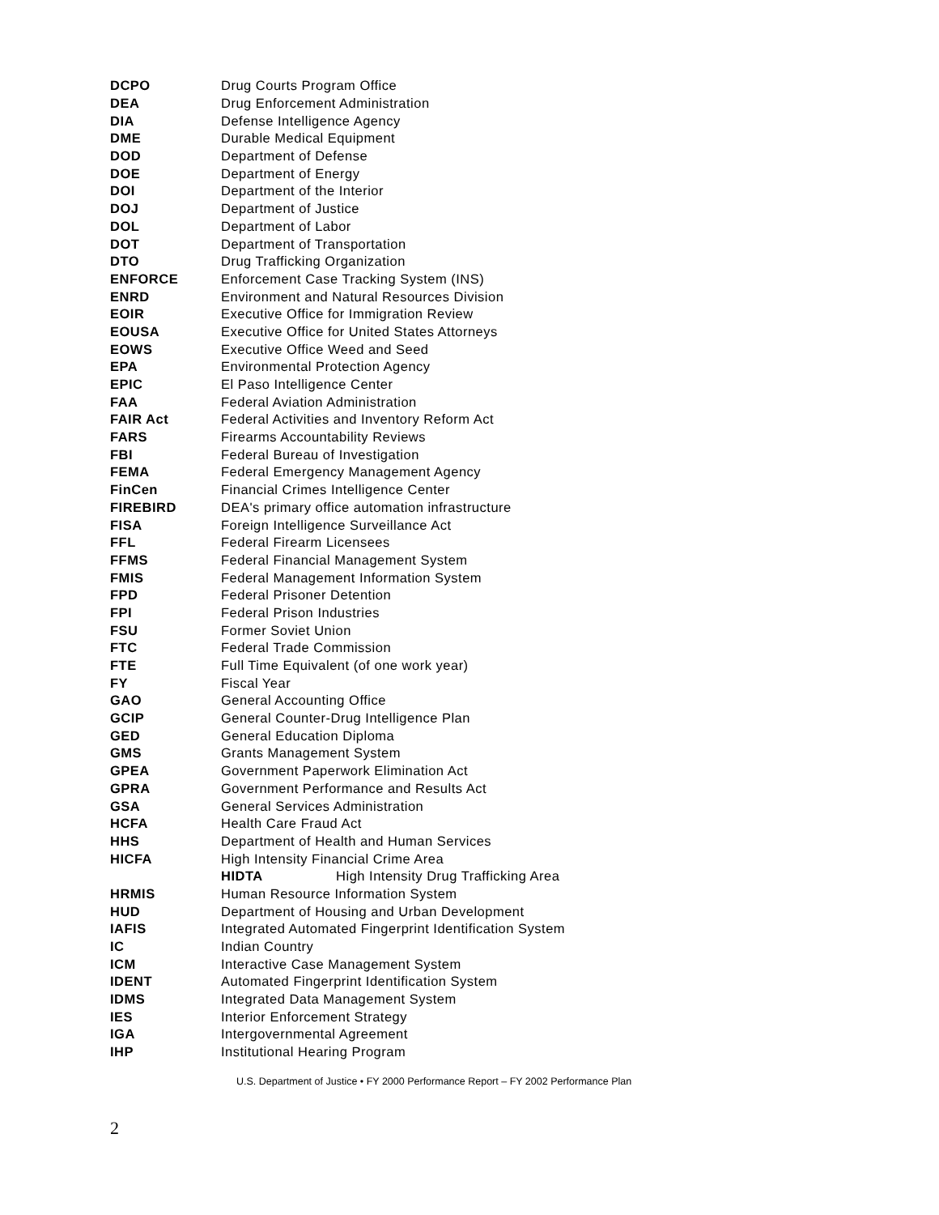| DCPO | Drug Courts Program Office |
| DEA | Drug Enforcement Administration |
| DIA | Defense Intelligence Agency |
| DME | Durable Medical Equipment |
| DOD | Department of Defense |
| DOE | Department of Energy |
| DOI | Department of the Interior |
| DOJ | Department of Justice |
| DOL | Department of Labor |
| DOT | Department of Transportation |
| DTO | Drug Trafficking Organization |
| ENFORCE | Enforcement Case Tracking System (INS) |
| ENRD | Environment and Natural Resources Division |
| EOIR | Executive Office for Immigration Review |
| EOUSA | Executive Office for United States Attorneys |
| EOWS | Executive Office Weed and Seed |
| EPA | Environmental Protection Agency |
| EPIC | El Paso Intelligence Center |
| FAA | Federal Aviation Administration |
| FAIR Act | Federal Activities and Inventory Reform Act |
| FARS | Firearms Accountability Reviews |
| FBI | Federal Bureau of Investigation |
| FEMA | Federal Emergency Management Agency |
| FinCen | Financial Crimes Intelligence Center |
| FIREBIRD | DEA's primary office automation infrastructure |
| FISA | Foreign Intelligence Surveillance Act |
| FFL | Federal Firearm Licensees |
| FFMS | Federal Financial Management System |
| FMIS | Federal Management Information System |
| FPD | Federal Prisoner Detention |
| FPI | Federal Prison Industries |
| FSU | Former Soviet Union |
| FTC | Federal Trade Commission |
| FTE | Full Time Equivalent (of one work year) |
| FY | Fiscal Year |
| GAO | General Accounting Office |
| GCIP | General Counter-Drug Intelligence Plan |
| GED | General Education Diploma |
| GMS | Grants Management System |
| GPEA | Government Paperwork Elimination Act |
| GPRA | Government Performance and Results Act |
| GSA | General Services Administration |
| HCFA | Health Care Fraud Act |
| HHS | Department of Health and Human Services |
| HICFA | High Intensity Financial Crime Area |
| | HIDTA High Intensity Drug Trafficking Area |
| HRMIS | Human Resource Information System |
| HUD | Department of Housing and Urban Development |
| IAFIS | Integrated Automated Fingerprint Identification System |
| IC | Indian Country |
| ICM | Interactive Case Management System |
| IDENT | Automated Fingerprint Identification System |
| IDMS | Integrated Data Management System |
| IES | Interior Enforcement Strategy |
| IGA | Intergovernmental Agreement |
| IHP | Institutional Hearing Program |
U.S. Department of Justice • FY 2000 Performance Report – FY 2002 Performance Plan
2